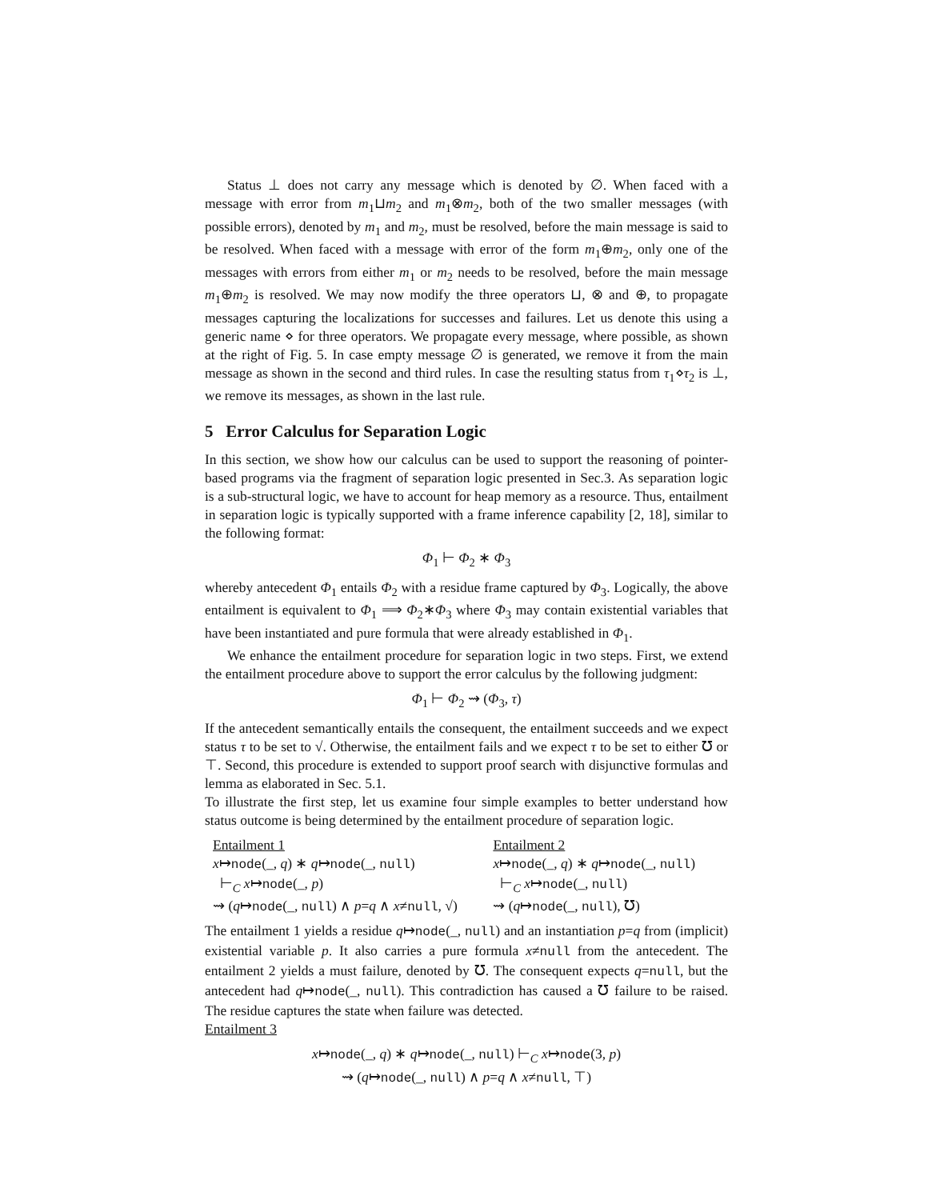Status ⊥ does not carry any message which is denoted by ∅. When faced with a message with error from m<sub>1</sub>⊔m<sub>2</sub> and m<sub>1</sub>⊗m<sub>2</sub>, both of the two smaller messages (with possible errors), denoted by m<sub>1</sub> and m<sub>2</sub>, must be resolved, before the main message is said to be resolved. When faced with a message with error of the form m<sub>1</sub>⊕m<sub>2</sub>, only one of the messages with errors from either m<sub>1</sub> or m<sub>2</sub> needs to be resolved, before the main message m<sub>1</sub>⊕m<sub>2</sub> is resolved. We may now modify the three operators ⊔, ⊗ and ⊕, to propagate messages capturing the localizations for successes and failures. Let us denote this using a generic name ⋄ for three operators. We propagate every message, where possible, as shown at the right of Fig. 5. In case empty message ∅ is generated, we remove it from the main message as shown in the second and third rules. In case the resulting status from τ<sub>1</sub>⋄τ<sub>2</sub> is ⊥, we remove its messages, as shown in the last rule.
5 Error Calculus for Separation Logic
In this section, we show how our calculus can be used to support the reasoning of pointer-based programs via the fragment of separation logic presented in Sec.3. As separation logic is a sub-structural logic, we have to account for heap memory as a resource. Thus, entailment in separation logic is typically supported with a frame inference capability [2, 18], similar to the following format:
Φ<sub>1</sub> ⊢ Φ<sub>2</sub> ∗ Φ<sub>3</sub>
whereby antecedent Φ<sub>1</sub> entails Φ<sub>2</sub> with a residue frame captured by Φ<sub>3</sub>. Logically, the above entailment is equivalent to Φ<sub>1</sub> ⟹ Φ<sub>2</sub>∗Φ<sub>3</sub> where Φ<sub>3</sub> may contain existential variables that have been instantiated and pure formula that were already established in Φ<sub>1</sub>.
We enhance the entailment procedure for separation logic in two steps. First, we extend the entailment procedure above to support the error calculus by the following judgment:
Φ<sub>1</sub> ⊢ Φ<sub>2</sub> ⇝ (Φ<sub>3</sub>, τ)
If the antecedent semantically entails the consequent, the entailment succeeds and we expect status τ to be set to √. Otherwise, the entailment fails and we expect τ to be set to either ℧ or ⊤. Second, this procedure is extended to support proof search with disjunctive formulas and lemma as elaborated in Sec. 5.1.
To illustrate the first step, let us examine four simple examples to better understand how status outcome is being determined by the entailment procedure of separation logic.
Entailment 1
x↦node(_, q) ∗ q↦node(_, null)
⊢<sub>C</sub> x↦node(_, p)
⇝ (q↦node(_, null) ∧ p=q ∧ x≠null, √)
Entailment 2
x↦node(_, q) ∗ q↦node(_, null)
⊢<sub>C</sub> x↦node(_, null)
⇝ (q↦node(_, null), ℧)
The entailment 1 yields a residue q↦node(_, null) and an instantiation p=q from (implicit) existential variable p. It also carries a pure formula x≠null from the antecedent. The entailment 2 yields a must failure, denoted by ℧. The consequent expects q=null, but the antecedent had q↦node(_, null). This contradiction has caused a ℧ failure to be raised. The residue captures the state when failure was detected.
Entailment 3
x↦node(_, q) ∗ q↦node(_, null) ⊢<sub>C</sub> x↦node(3, p)
⇝ (q↦node(_, null) ∧ p=q ∧ x≠null, ⊤)